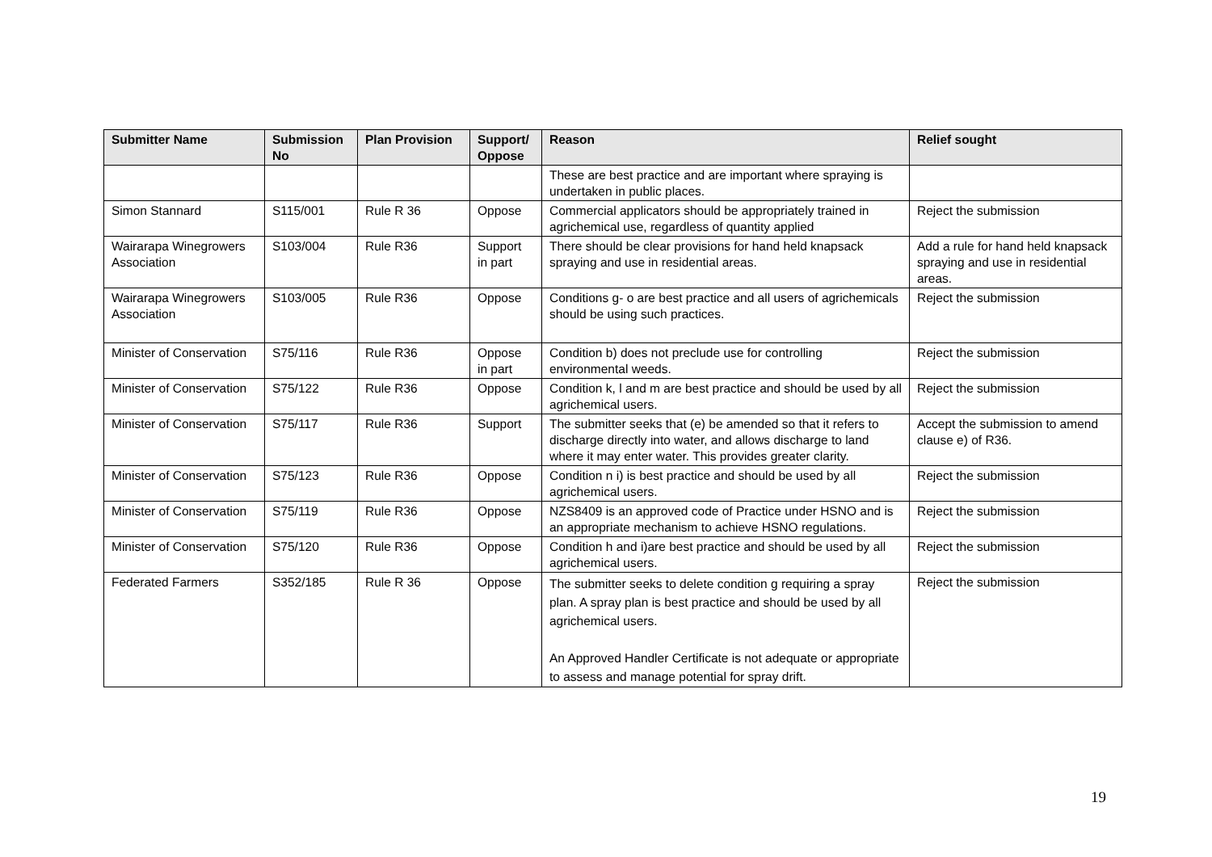| Submitter Name | Submission No | Plan Provision | Support/ Oppose | Reason | Relief sought |
| --- | --- | --- | --- | --- | --- |
| | | | | These are best practice and are important where spraying is undertaken in public places. | |
| Simon Stannard | S115/001 | Rule R 36 | Oppose | Commercial applicators should be appropriately trained in agrichemical use, regardless of quantity applied | Reject the submission |
| Wairarapa Winegrowers Association | S103/004 | Rule R36 | Support in part | There should be clear provisions for hand held knapsack spraying and use in residential areas. | Add a rule for hand held knapsack spraying and use in residential areas. |
| Wairarapa Winegrowers Association | S103/005 | Rule R36 | Oppose | Conditions g- o are best practice and all users of agrichemicals should be using such practices. | Reject the submission |
| Minister of Conservation | S75/116 | Rule R36 | Oppose in part | Condition b) does not preclude use for controlling environmental weeds. | Reject the submission |
| Minister of Conservation | S75/122 | Rule R36 | Oppose | Condition k, l and m are best practice and should be used by all agrichemical users. | Reject the submission |
| Minister of Conservation | S75/117 | Rule R36 | Support | The submitter seeks that (e) be amended so that it refers to discharge directly into water, and allows discharge to land where it may enter water. This provides greater clarity. | Accept the submission to amend clause e) of R36. |
| Minister of Conservation | S75/123 | Rule R36 | Oppose | Condition n i) is best practice and should be used by all agrichemical users. | Reject the submission |
| Minister of Conservation | S75/119 | Rule R36 | Oppose | NZS8409 is an approved code of Practice under HSNO and is an appropriate mechanism to achieve HSNO regulations. | Reject the submission |
| Minister of Conservation | S75/120 | Rule R36 | Oppose | Condition h and i)are best practice and should be used by all agrichemical users. | Reject the submission |
| Federated Farmers | S352/185 | Rule R 36 | Oppose | The submitter seeks to delete condition g requiring a spray plan. A spray plan is best practice and should be used by all agrichemical users. An Approved Handler Certificate is not adequate or appropriate to assess and manage potential for spray drift. | Reject the submission |
19